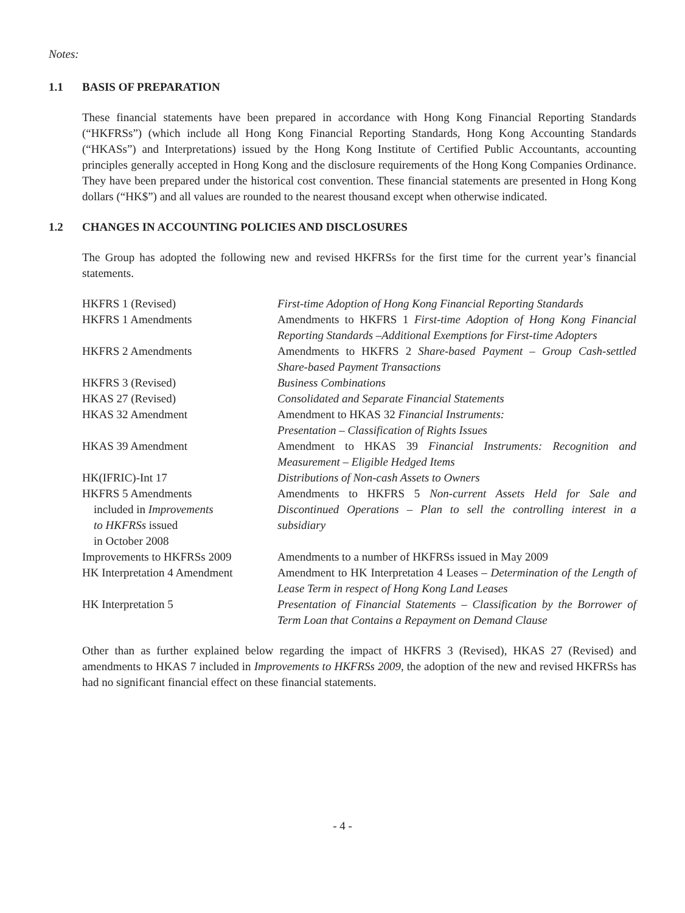Notes:
1.1 BASIS OF PREPARATION
These financial statements have been prepared in accordance with Hong Kong Financial Reporting Standards (“HKFRSs”) (which include all Hong Kong Financial Reporting Standards, Hong Kong Accounting Standards (“HKASs”) and Interpretations) issued by the Hong Kong Institute of Certified Public Accountants, accounting principles generally accepted in Hong Kong and the disclosure requirements of the Hong Kong Companies Ordinance. They have been prepared under the historical cost convention. These financial statements are presented in Hong Kong dollars (“HK$”) and all values are rounded to the nearest thousand except when otherwise indicated.
1.2 CHANGES IN ACCOUNTING POLICIES AND DISCLOSURES
The Group has adopted the following new and revised HKFRSs for the first time for the current year’s financial statements.
| HKFRS 1 (Revised) | First-time Adoption of Hong Kong Financial Reporting Standards |
| HKFRS 1 Amendments | Amendments to HKFRS 1 First-time Adoption of Hong Kong Financial Reporting Standards –Additional Exemptions for First-time Adopters |
| HKFRS 2 Amendments | Amendments to HKFRS 2 Share-based Payment – Group Cash-settled Share-based Payment Transactions |
| HKFRS 3 (Revised) | Business Combinations |
| HKAS 27 (Revised) | Consolidated and Separate Financial Statements |
| HKAS 32 Amendment | Amendment to HKAS 32 Financial Instruments: Presentation – Classification of Rights Issues |
| HKAS 39 Amendment | Amendment to HKAS 39 Financial Instruments: Recognition and Measurement – Eligible Hedged Items |
| HK(IFRIC)-Int 17 | Distributions of Non-cash Assets to Owners |
| HKFRS 5 Amendments included in Improvements to HKFRSs issued in October 2008 | Amendments to HKFRS 5 Non-current Assets Held for Sale and Discontinued Operations – Plan to sell the controlling interest in a subsidiary |
| Improvements to HKFRSs 2009 | Amendments to a number of HKFRSs issued in May 2009 |
| HK Interpretation 4 Amendment | Amendment to HK Interpretation 4 Leases – Determination of the Length of Lease Term in respect of Hong Kong Land Leases |
| HK Interpretation 5 | Presentation of Financial Statements – Classification by the Borrower of Term Loan that Contains a Repayment on Demand Clause |
Other than as further explained below regarding the impact of HKFRS 3 (Revised), HKAS 27 (Revised) and amendments to HKAS 7 included in Improvements to HKFRSs 2009, the adoption of the new and revised HKFRSs has had no significant financial effect on these financial statements.
- 4 -